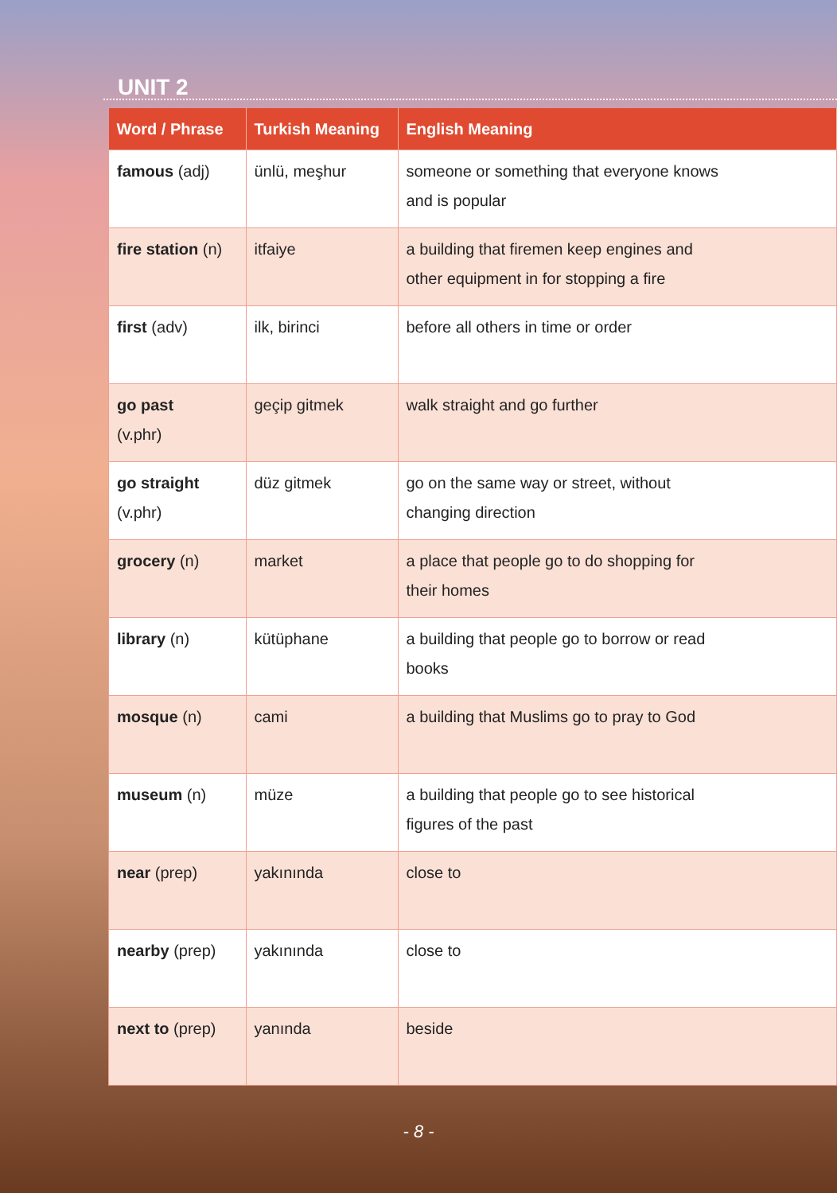UNIT 2
| Word / Phrase | Turkish Meaning | English Meaning |
| --- | --- | --- |
| famous (adj) | ünlü, meşhur | someone or something that everyone knows and is popular |
| fire station (n) | itfaiye | a building that firemen keep engines and other equipment in for stopping a fire |
| first (adv) | ilk, birinci | before all others in time or order |
| go past (v.phr) | geçip gitmek | walk straight and go further |
| go straight (v.phr) | düz gitmek | go on the same way or street, without changing direction |
| grocery (n) | market | a place that people go to do shopping for their homes |
| library (n) | kütüphane | a building that people go to borrow or read books |
| mosque (n) | cami | a building that Muslims go to pray to God |
| museum (n) | müze | a building that people go to see historical figures of the past |
| near (prep) | yakınında | close to |
| nearby (prep) | yakınında | close to |
| next to (prep) | yanında | beside |
- 8 -